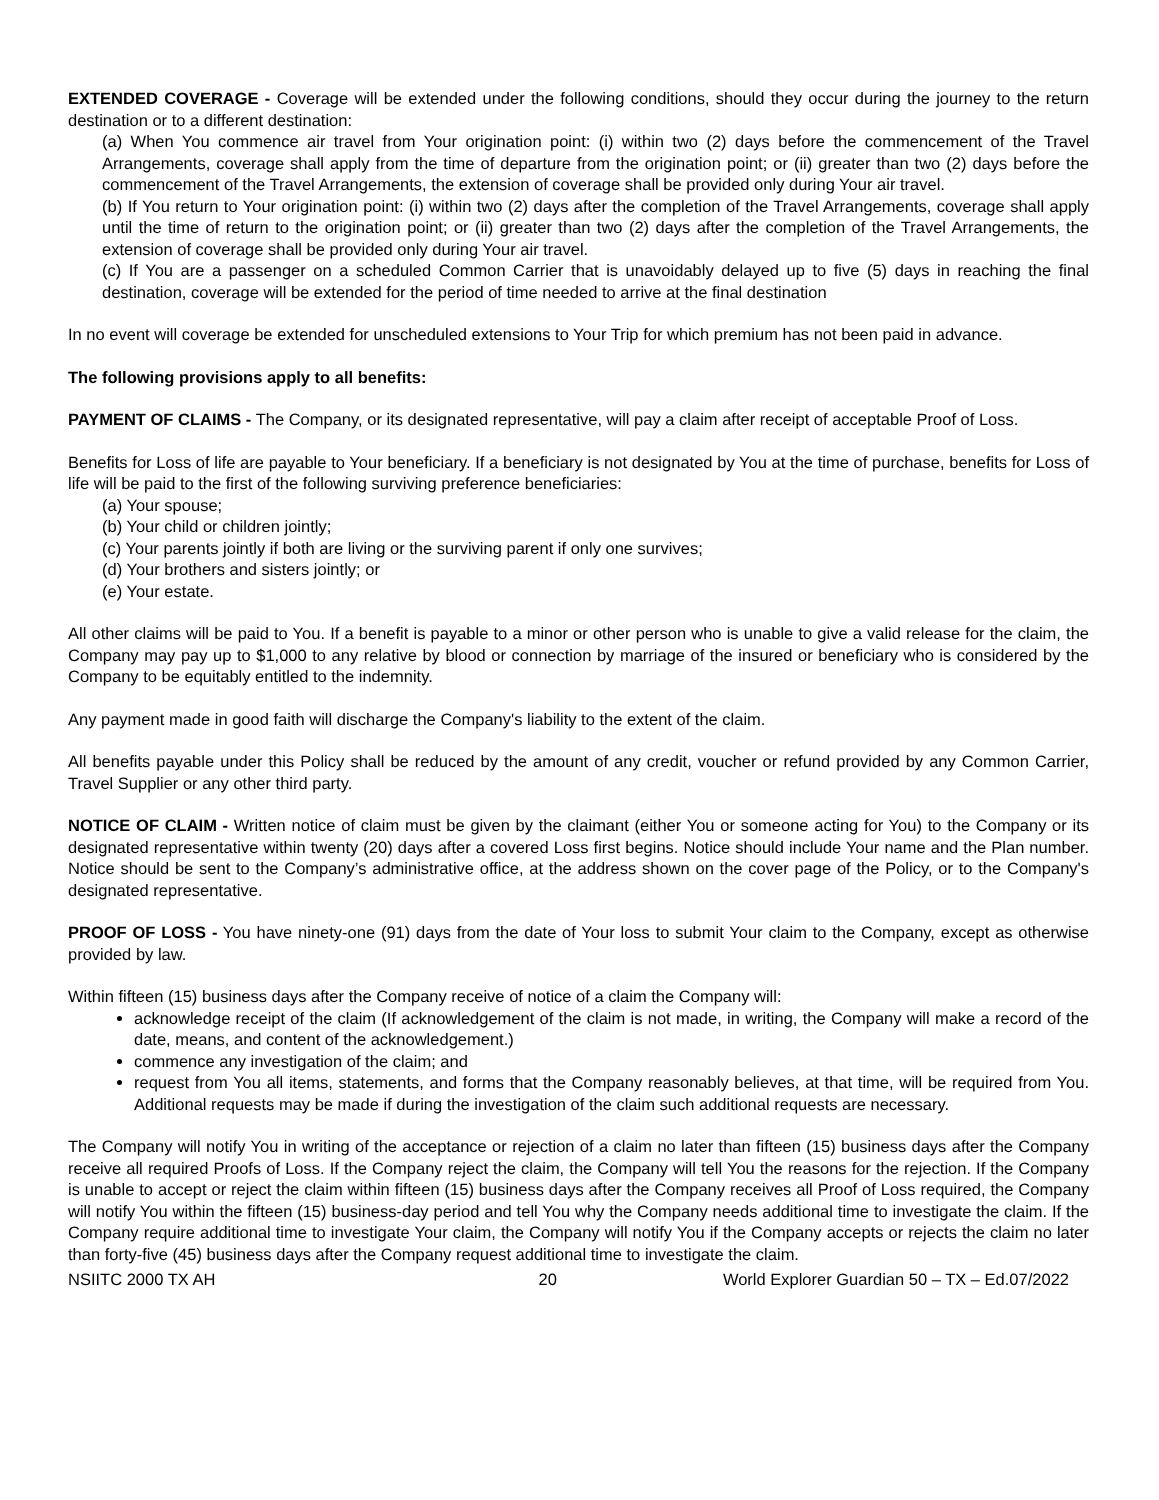EXTENDED COVERAGE - Coverage will be extended under the following conditions, should they occur during the journey to the return destination or to a different destination:
(a) When You commence air travel from Your origination point: (i) within two (2) days before the commencement of the Travel Arrangements, coverage shall apply from the time of departure from the origination point; or (ii) greater than two (2) days before the commencement of the Travel Arrangements, the extension of coverage shall be provided only during Your air travel.
(b) If You return to Your origination point: (i) within two (2) days after the completion of the Travel Arrangements, coverage shall apply until the time of return to the origination point; or (ii) greater than two (2) days after the completion of the Travel Arrangements, the extension of coverage shall be provided only during Your air travel.
(c) If You are a passenger on a scheduled Common Carrier that is unavoidably delayed up to five (5) days in reaching the final destination, coverage will be extended for the period of time needed to arrive at the final destination
In no event will coverage be extended for unscheduled extensions to Your Trip for which premium has not been paid in advance.
The following provisions apply to all benefits:
PAYMENT OF CLAIMS - The Company, or its designated representative, will pay a claim after receipt of acceptable Proof of Loss.
Benefits for Loss of life are payable to Your beneficiary. If a beneficiary is not designated by You at the time of purchase, benefits for Loss of life will be paid to the first of the following surviving preference beneficiaries:
(a) Your spouse;
(b) Your child or children jointly;
(c) Your parents jointly if both are living or the surviving parent if only one survives;
(d) Your brothers and sisters jointly; or
(e) Your estate.
All other claims will be paid to You. If a benefit is payable to a minor or other person who is unable to give a valid release for the claim, the Company may pay up to $1,000 to any relative by blood or connection by marriage of the insured or beneficiary who is considered by the Company to be equitably entitled to the indemnity.
Any payment made in good faith will discharge the Company's liability to the extent of the claim.
All benefits payable under this Policy shall be reduced by the amount of any credit, voucher or refund provided by any Common Carrier, Travel Supplier or any other third party.
NOTICE OF CLAIM - Written notice of claim must be given by the claimant (either You or someone acting for You) to the Company or its designated representative within twenty (20) days after a covered Loss first begins. Notice should include Your name and the Plan number. Notice should be sent to the Company’s administrative office, at the address shown on the cover page of the Policy, or to the Company's designated representative.
PROOF OF LOSS - You have ninety-one (91) days from the date of Your loss to submit Your claim to the Company, except as otherwise provided by law.
Within fifteen (15) business days after the Company receive of notice of a claim the Company will:
acknowledge receipt of the claim (If acknowledgement of the claim is not made, in writing, the Company will make a record of the date, means, and content of the acknowledgement.)
commence any investigation of the claim; and
request from You all items, statements, and forms that the Company reasonably believes, at that time, will be required from You. Additional requests may be made if during the investigation of the claim such additional requests are necessary.
The Company will notify You in writing of the acceptance or rejection of a claim no later than fifteen (15) business days after the Company receive all required Proofs of Loss. If the Company reject the claim, the Company will tell You the reasons for the rejection. If the Company is unable to accept or reject the claim within fifteen (15) business days after the Company receives all Proof of Loss required, the Company will notify You within the fifteen (15) business-day period and tell You why the Company needs additional time to investigate the claim. If the Company require additional time to investigate Your claim, the Company will notify You if the Company accepts or rejects the claim no later than forty-five (45) business days after the Company request additional time to investigate the claim.
NSIITC 2000 TX AH 20 World Explorer Guardian 50 – TX – Ed.07/2022